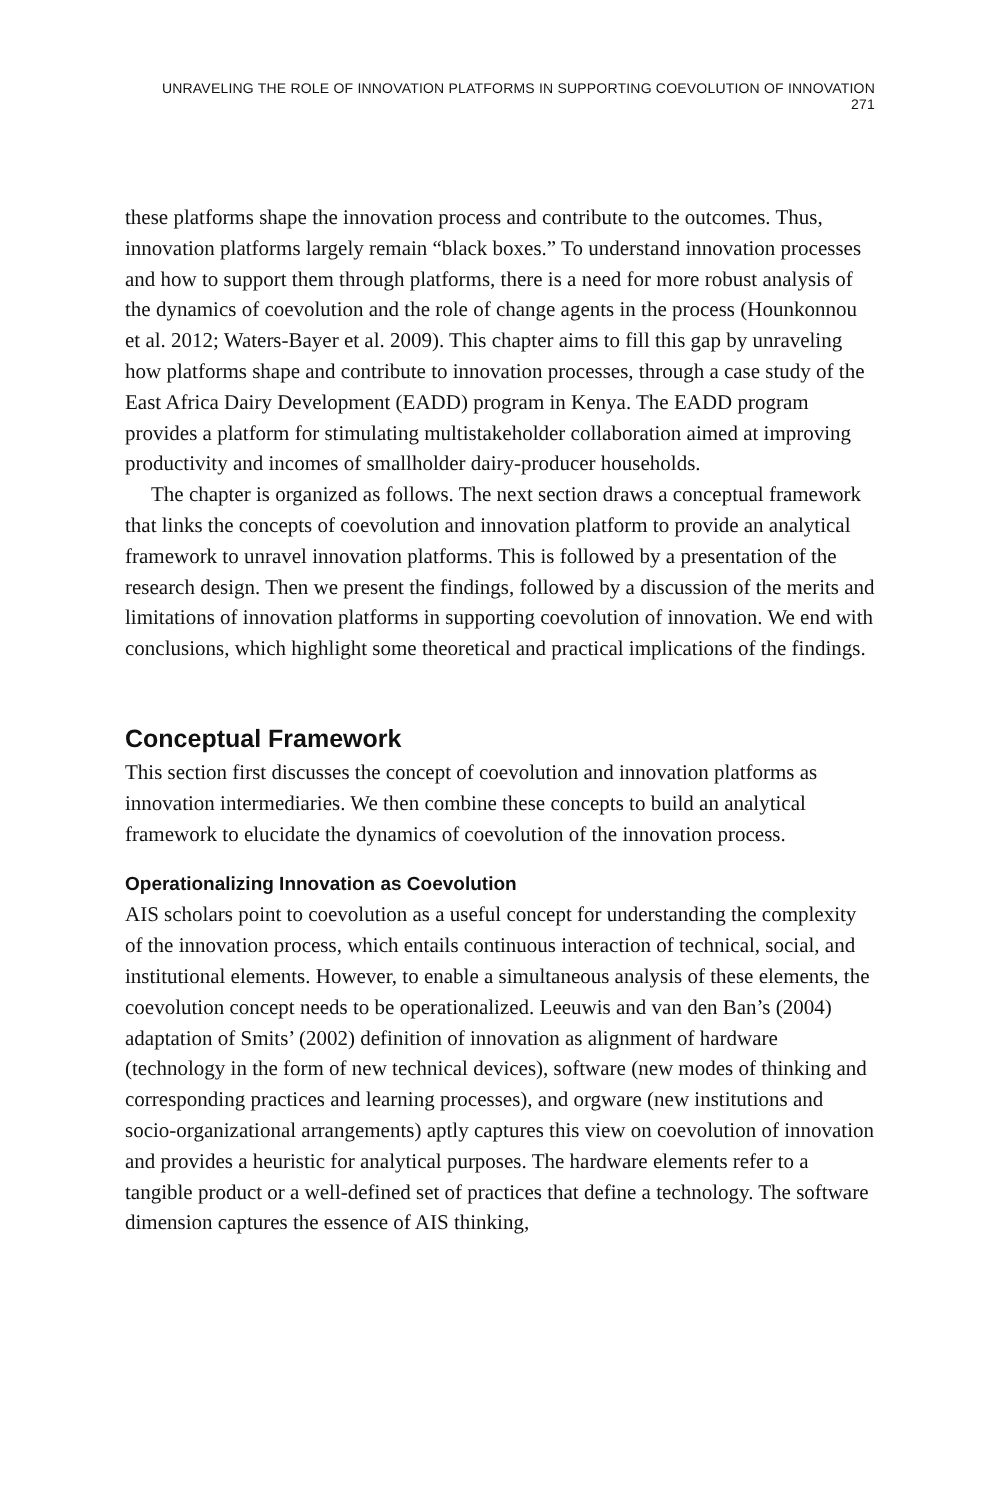UNRAVELING THE ROLE OF INNOVATION PLATFORMS IN SUPPORTING COEVOLUTION OF INNOVATION 271
these platforms shape the innovation process and contribute to the outcomes. Thus, innovation platforms largely remain “black boxes.” To understand innovation processes and how to support them through platforms, there is a need for more robust analysis of the dynamics of coevolution and the role of change agents in the process (Hounkonnou et al. 2012; Waters-Bayer et al. 2009). This chapter aims to fill this gap by unraveling how platforms shape and contribute to innovation processes, through a case study of the East Africa Dairy Development (EADD) program in Kenya. The EADD program provides a platform for stimulating multistakeholder collaboration aimed at improving productivity and incomes of smallholder dairy-producer households.
The chapter is organized as follows. The next section draws a conceptual framework that links the concepts of coevolution and innovation platform to provide an analytical framework to unravel innovation platforms. This is followed by a presentation of the research design. Then we present the findings, followed by a discussion of the merits and limitations of innovation platforms in supporting coevolution of innovation. We end with conclusions, which highlight some theoretical and practical implications of the findings.
Conceptual Framework
This section first discusses the concept of coevolution and innovation platforms as innovation intermediaries. We then combine these concepts to build an analytical framework to elucidate the dynamics of coevolution of the innovation process.
Operationalizing Innovation as Coevolution
AIS scholars point to coevolution as a useful concept for understanding the complexity of the innovation process, which entails continuous interaction of technical, social, and institutional elements. However, to enable a simultaneous analysis of these elements, the coevolution concept needs to be operationalized. Leeuwis and van den Ban’s (2004) adaptation of Smits’ (2002) definition of innovation as alignment of hardware (technology in the form of new technical devices), software (new modes of thinking and corresponding practices and learning processes), and orgware (new institutions and socio-organizational arrangements) aptly captures this view on coevolution of innovation and provides a heuristic for analytical purposes. The hardware elements refer to a tangible product or a well-defined set of practices that define a technology. The software dimension captures the essence of AIS thinking,